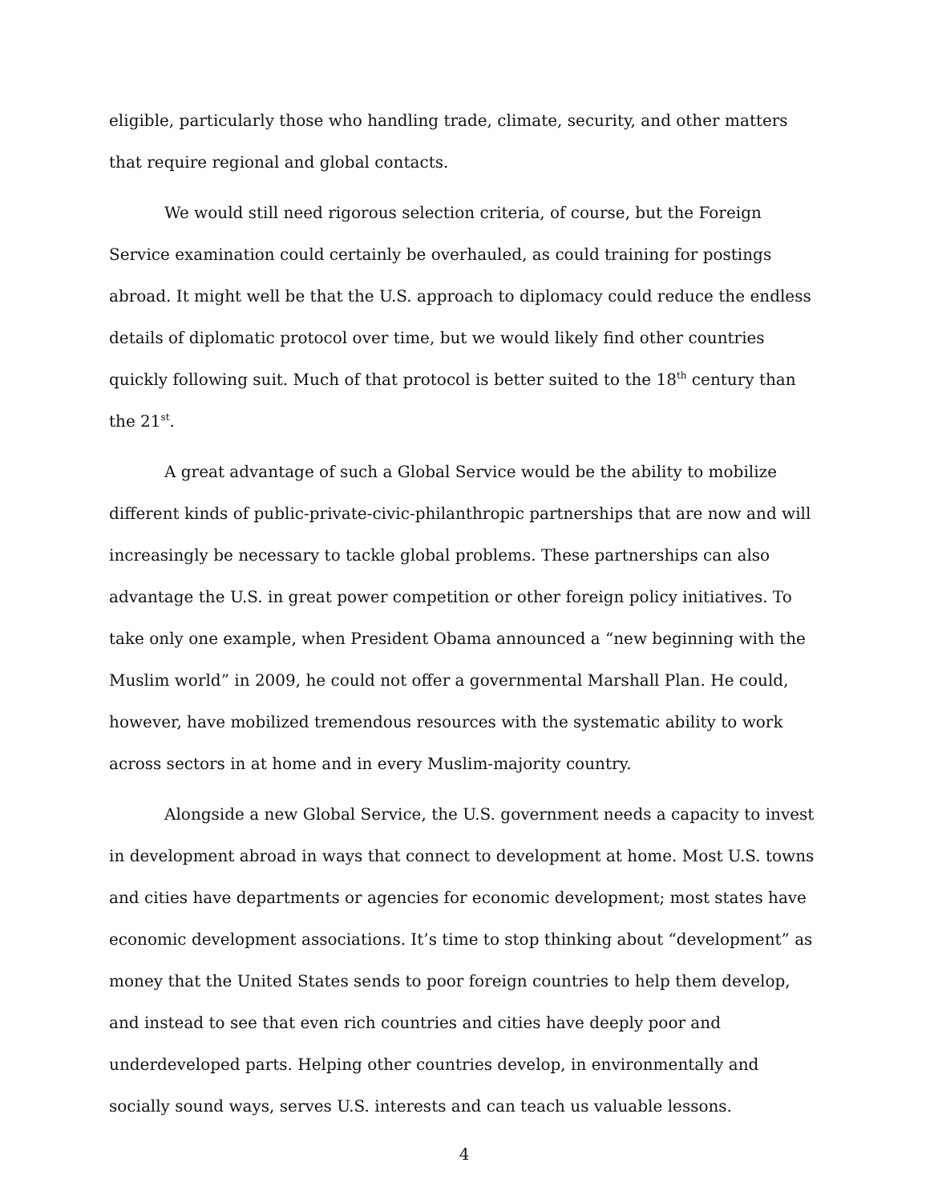eligible, particularly those who handling trade, climate, security, and other matters that require regional and global contacts.
We would still need rigorous selection criteria, of course, but the Foreign Service examination could certainly be overhauled, as could training for postings abroad. It might well be that the U.S. approach to diplomacy could reduce the endless details of diplomatic protocol over time, but we would likely find other countries quickly following suit. Much of that protocol is better suited to the 18<sup>th</sup> century than the 21<sup>st</sup>.
A great advantage of such a Global Service would be the ability to mobilize different kinds of public-private-civic-philanthropic partnerships that are now and will increasingly be necessary to tackle global problems. These partnerships can also advantage the U.S. in great power competition or other foreign policy initiatives. To take only one example, when President Obama announced a “new beginning with the Muslim world” in 2009, he could not offer a governmental Marshall Plan. He could, however, have mobilized tremendous resources with the systematic ability to work across sectors in at home and in every Muslim-majority country.
Alongside a new Global Service, the U.S. government needs a capacity to invest in development abroad in ways that connect to development at home. Most U.S. towns and cities have departments or agencies for economic development; most states have economic development associations. It’s time to stop thinking about “development” as money that the United States sends to poor foreign countries to help them develop, and instead to see that even rich countries and cities have deeply poor and underdeveloped parts. Helping other countries develop, in environmentally and socially sound ways, serves U.S. interests and can teach us valuable lessons.
4